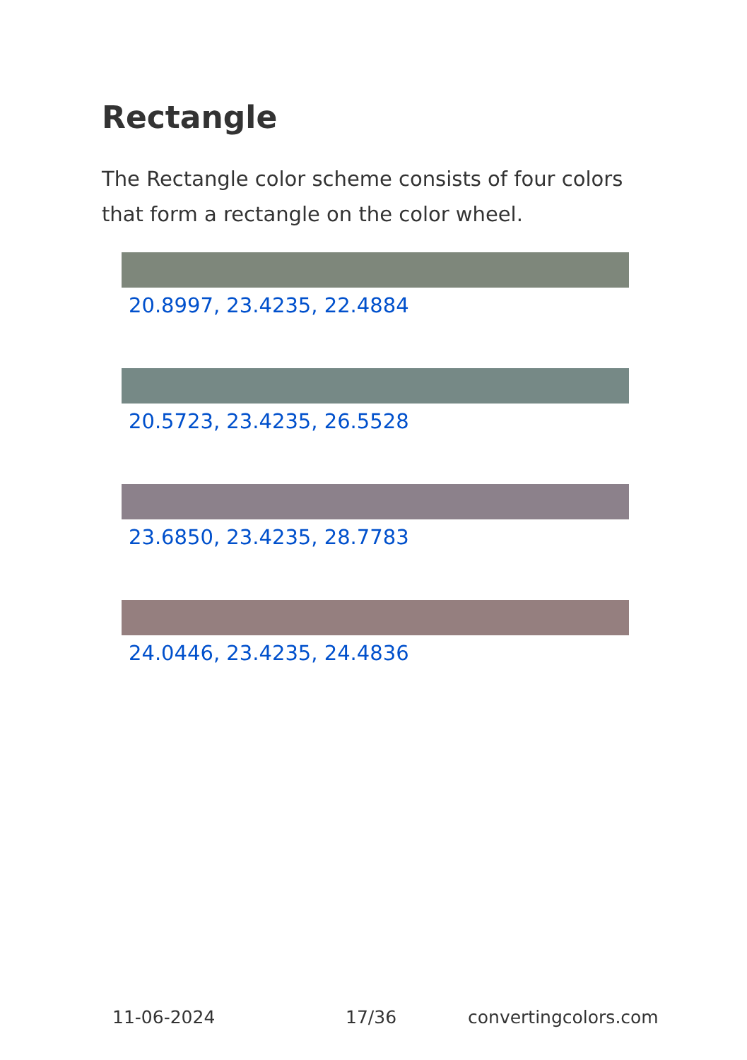Rectangle
The Rectangle color scheme consists of four colors that form a rectangle on the color wheel.
20.8997, 23.4235, 22.4884
20.5723, 23.4235, 26.5528
23.6850, 23.4235, 28.7783
24.0446, 23.4235, 24.4836
11-06-2024 17/36 convertingcolors.com